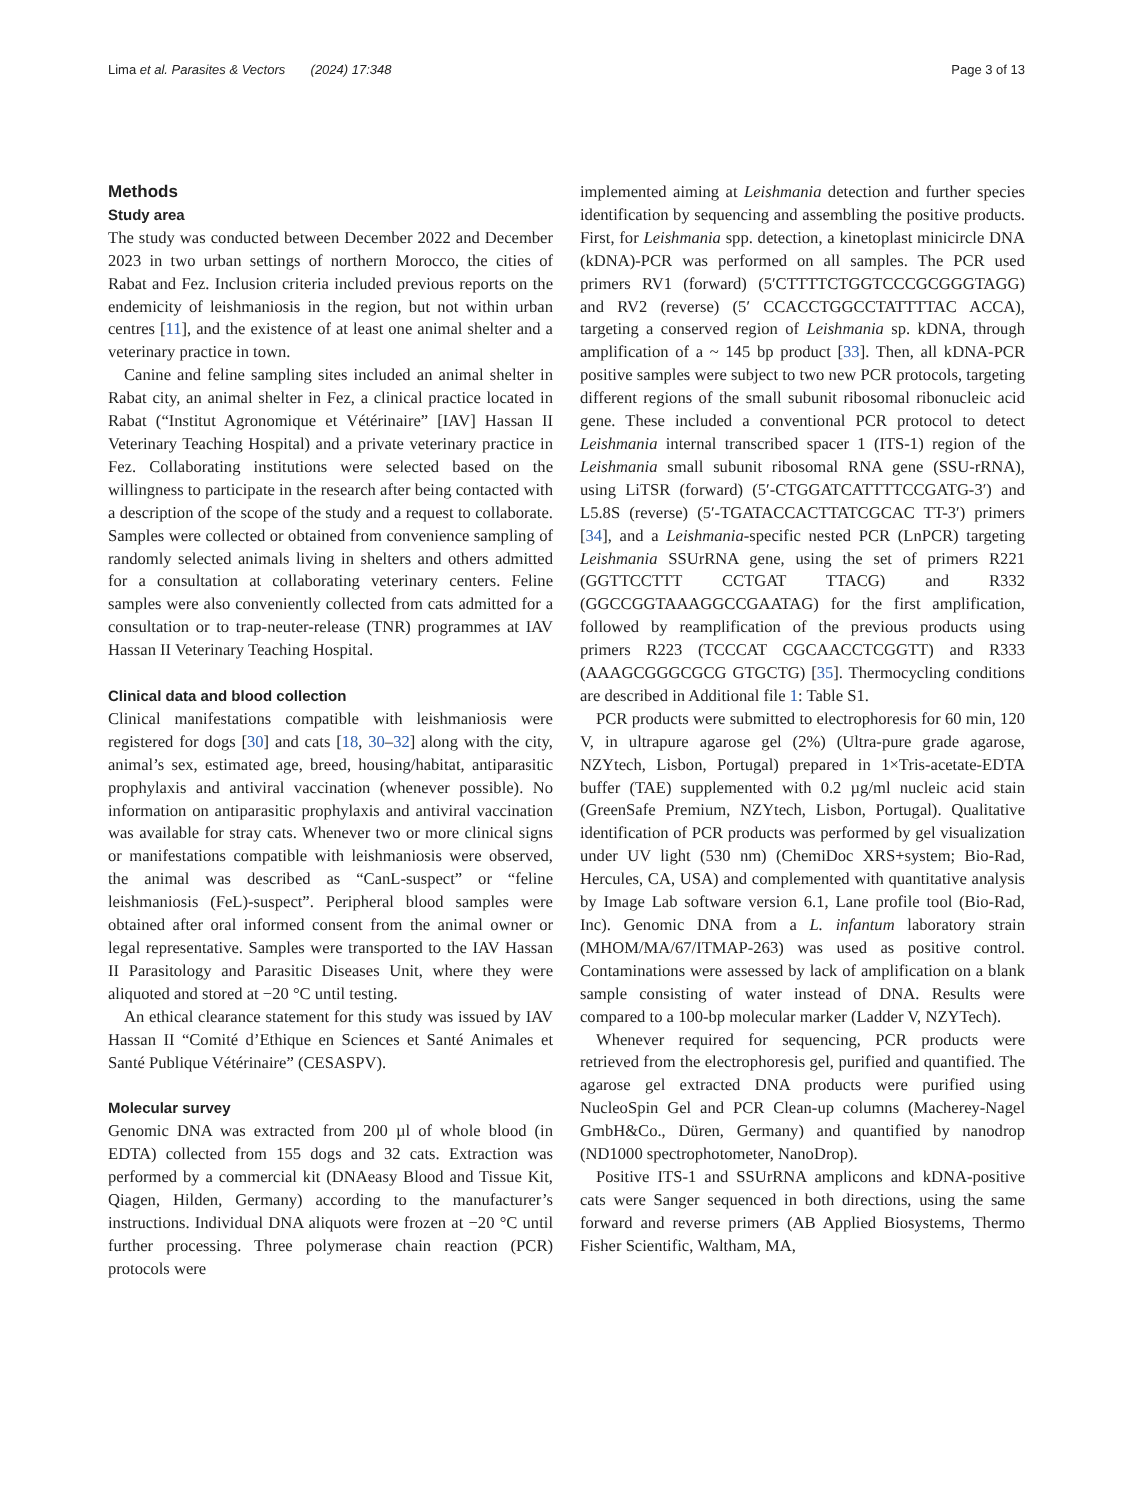Lima et al. Parasites & Vectors (2024) 17:348 Page 3 of 13
Methods
Study area
The study was conducted between December 2022 and December 2023 in two urban settings of northern Morocco, the cities of Rabat and Fez. Inclusion criteria included previous reports on the endemicity of leishmaniosis in the region, but not within urban centres [11], and the existence of at least one animal shelter and a veterinary practice in town.
Canine and feline sampling sites included an animal shelter in Rabat city, an animal shelter in Fez, a clinical practice located in Rabat (“Institut Agronomique et Vétérinaire” [IAV] Hassan II Veterinary Teaching Hospital) and a private veterinary practice in Fez. Collaborating institutions were selected based on the willingness to participate in the research after being contacted with a description of the scope of the study and a request to collaborate. Samples were collected or obtained from convenience sampling of randomly selected animals living in shelters and others admitted for a consultation at collaborating veterinary centers. Feline samples were also conveniently collected from cats admitted for a consultation or to trap-neuter-release (TNR) programmes at IAV Hassan II Veterinary Teaching Hospital.
Clinical data and blood collection
Clinical manifestations compatible with leishmaniosis were registered for dogs [30] and cats [18, 30–32] along with the city, animal’s sex, estimated age, breed, housing/habitat, antiparasitic prophylaxis and antiviral vaccination (whenever possible). No information on antiparasitic prophylaxis and antiviral vaccination was available for stray cats. Whenever two or more clinical signs or manifestations compatible with leishmaniosis were observed, the animal was described as “CanL-suspect” or “feline leishmaniosis (FeL)-suspect”. Peripheral blood samples were obtained after oral informed consent from the animal owner or legal representative. Samples were transported to the IAV Hassan II Parasitology and Parasitic Diseases Unit, where they were aliquoted and stored at −20 °C until testing.
An ethical clearance statement for this study was issued by IAV Hassan II “Comité d’Ethique en Sciences et Santé Animales et Santé Publique Vétérinaire” (CESASPV).
Molecular survey
Genomic DNA was extracted from 200 µl of whole blood (in EDTA) collected from 155 dogs and 32 cats. Extraction was performed by a commercial kit (DNAeasy Blood and Tissue Kit, Qiagen, Hilden, Germany) according to the manufacturer’s instructions. Individual DNA aliquots were frozen at −20 °C until further processing. Three polymerase chain reaction (PCR) protocols were
implemented aiming at Leishmania detection and further species identification by sequencing and assembling the positive products. First, for Leishmania spp. detection, a kinetoplast minicircle DNA (kDNA)-PCR was performed on all samples. The PCR used primers RV1 (forward) (5′CTTTTCTGGTCCCGCGGGTAGG) and RV2 (reverse) (5′ CCACCTGGCCTATTTTAC ACCA), targeting a conserved region of Leishmania sp. kDNA, through amplification of a ~ 145 bp product [33]. Then, all kDNA-PCR positive samples were subject to two new PCR protocols, targeting different regions of the small subunit ribosomal ribonucleic acid gene. These included a conventional PCR protocol to detect Leishmania internal transcribed spacer 1 (ITS-1) region of the Leishmania small subunit ribosomal RNA gene (SSU-rRNA), using LiTSR (forward) (5′-CTGGATCATTTTCCGATG-3′) and L5.8S (reverse) (5′-TGATACCACTTATCGCAC TT-3′) primers [34], and a Leishmania-specific nested PCR (LnPCR) targeting Leishmania SSUrRNA gene, using the set of primers R221 (GGTTCCTTT CCTGAT TTACG) and R332 (GGCCGGTAAAGGCCGAATAG) for the first amplification, followed by reamplification of the previous products using primers R223 (TCCCAT CGCAACCTCGGTT) and R333 (AAAGCGGGCGCG GTGCTG) [35]. Thermocycling conditions are described in Additional file 1: Table S1.
PCR products were submitted to electrophoresis for 60 min, 120 V, in ultrapure agarose gel (2%) (Ultra-pure grade agarose, NZYtech, Lisbon, Portugal) prepared in 1×Tris-acetate-EDTA buffer (TAE) supplemented with 0.2 µg/ml nucleic acid stain (GreenSafe Premium, NZYtech, Lisbon, Portugal). Qualitative identification of PCR products was performed by gel visualization under UV light (530 nm) (ChemiDoc XRS+system; Bio-Rad, Hercules, CA, USA) and complemented with quantitative analysis by Image Lab software version 6.1, Lane profile tool (Bio-Rad, Inc). Genomic DNA from a L. infantum laboratory strain (MHOM/MA/67/ITMAP-263) was used as positive control. Contaminations were assessed by lack of amplification on a blank sample consisting of water instead of DNA. Results were compared to a 100-bp molecular marker (Ladder V, NZYTech).
Whenever required for sequencing, PCR products were retrieved from the electrophoresis gel, purified and quantified. The agarose gel extracted DNA products were purified using NucleoSpin Gel and PCR Clean-up columns (Macherey-Nagel GmbH&Co., Düren, Germany) and quantified by nanodrop (ND1000 spectrophotometer, NanoDrop).
Positive ITS-1 and SSUrRNA amplicons and kDNA-positive cats were Sanger sequenced in both directions, using the same forward and reverse primers (AB Applied Biosystems, Thermo Fisher Scientific, Waltham, MA,